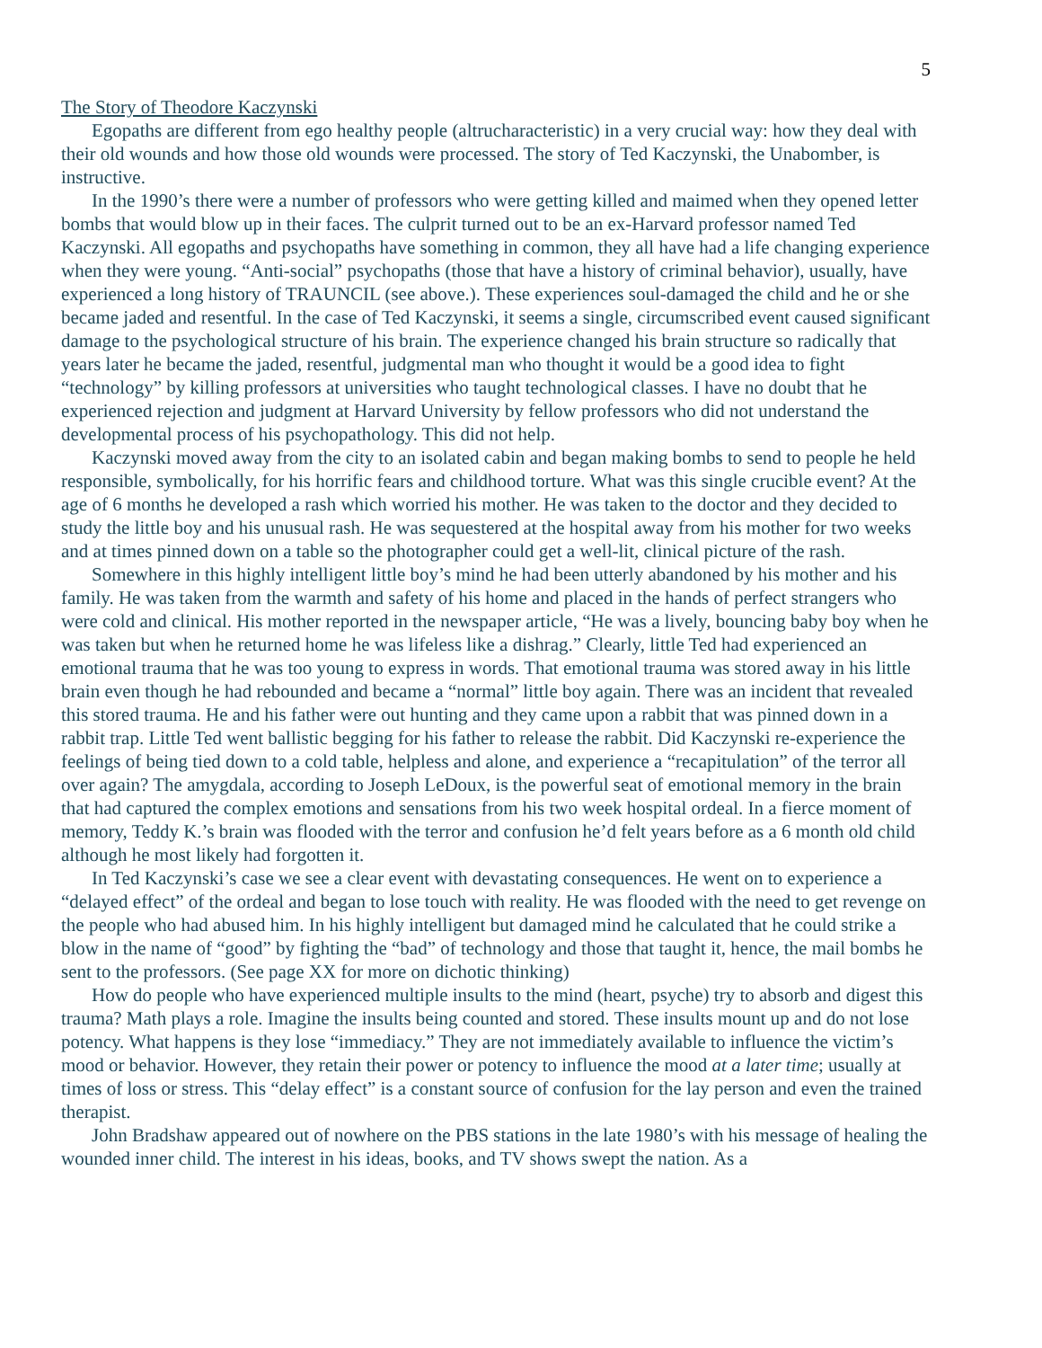5
The Story of Theodore Kaczynski
Egopaths are different from ego healthy people (altrucharacteristic) in a very crucial way: how they deal with their old wounds and how those old wounds were processed. The story of Ted Kaczynski, the Unabomber, is instructive.
In the 1990’s there were a number of professors who were getting killed and maimed when they opened letter bombs that would blow up in their faces. The culprit turned out to be an ex-Harvard professor named Ted Kaczynski. All egopaths and psychopaths have something in common, they all have had a life changing experience when they were young. “Anti-social” psychopaths (those that have a history of criminal behavior), usually, have experienced a long history of TRAUNCIL (see above.). These experiences soul-damaged the child and he or she became jaded and resentful. In the case of Ted Kaczynski, it seems a single, circumscribed event caused significant damage to the psychological structure of his brain. The experience changed his brain structure so radically that years later he became the jaded, resentful, judgmental man who thought it would be a good idea to fight “technology” by killing professors at universities who taught technological classes. I have no doubt that he experienced rejection and judgment at Harvard University by fellow professors who did not understand the developmental process of his psychopathology. This did not help.
Kaczynski moved away from the city to an isolated cabin and began making bombs to send to people he held responsible, symbolically, for his horrific fears and childhood torture. What was this single crucible event? At the age of 6 months he developed a rash which worried his mother. He was taken to the doctor and they decided to study the little boy and his unusual rash. He was sequestered at the hospital away from his mother for two weeks and at times pinned down on a table so the photographer could get a well-lit, clinical picture of the rash.
Somewhere in this highly intelligent little boy’s mind he had been utterly abandoned by his mother and his family. He was taken from the warmth and safety of his home and placed in the hands of perfect strangers who were cold and clinical. His mother reported in the newspaper article, “He was a lively, bouncing baby boy when he was taken but when he returned home he was lifeless like a dishrag.” Clearly, little Ted had experienced an emotional trauma that he was too young to express in words. That emotional trauma was stored away in his little brain even though he had rebounded and became a “normal” little boy again. There was an incident that revealed this stored trauma. He and his father were out hunting and they came upon a rabbit that was pinned down in a rabbit trap. Little Ted went ballistic begging for his father to release the rabbit. Did Kaczynski re-experience the feelings of being tied down to a cold table, helpless and alone, and experience a “recapitulation” of the terror all over again? The amygdala, according to Joseph LeDoux, is the powerful seat of emotional memory in the brain that had captured the complex emotions and sensations from his two week hospital ordeal. In a fierce moment of memory, Teddy K.’s brain was flooded with the terror and confusion he’d felt years before as a 6 month old child although he most likely had forgotten it.
In Ted Kaczynski’s case we see a clear event with devastating consequences. He went on to experience a “delayed effect” of the ordeal and began to lose touch with reality. He was flooded with the need to get revenge on the people who had abused him. In his highly intelligent but damaged mind he calculated that he could strike a blow in the name of “good” by fighting the “bad” of technology and those that taught it, hence, the mail bombs he sent to the professors. (See page XX for more on dichotic thinking)
How do people who have experienced multiple insults to the mind (heart, psyche) try to absorb and digest this trauma? Math plays a role. Imagine the insults being counted and stored. These insults mount up and do not lose potency. What happens is they lose “immediacy.” They are not immediately available to influence the victim’s mood or behavior. However, they retain their power or potency to influence the mood at a later time; usually at times of loss or stress. This “delay effect” is a constant source of confusion for the lay person and even the trained therapist.
John Bradshaw appeared out of nowhere on the PBS stations in the late 1980’s with his message of healing the wounded inner child. The interest in his ideas, books, and TV shows swept the nation. As a